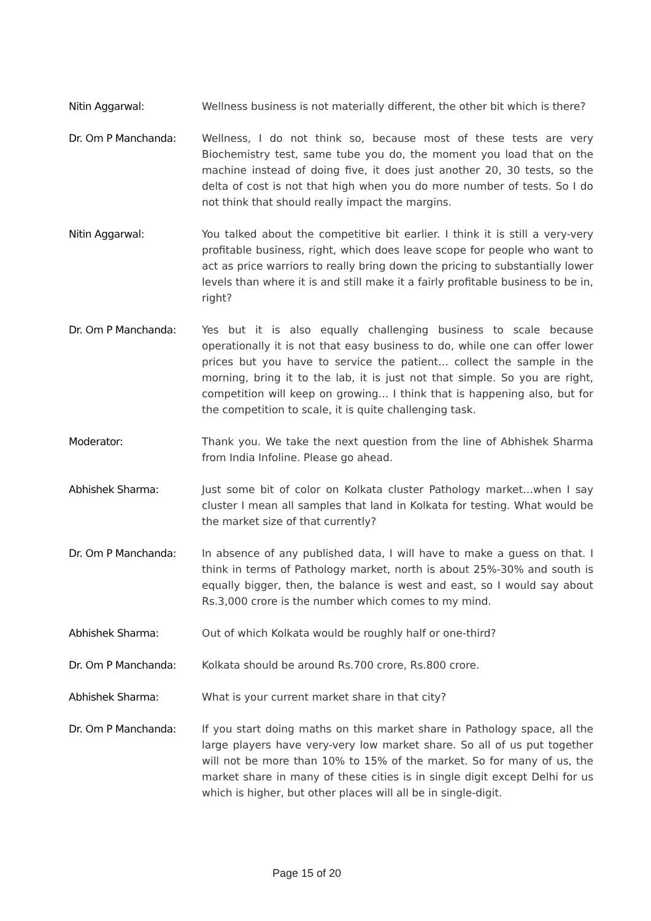Nitin Aggarwal: Wellness business is not materially different, the other bit which is there?
Dr. Om P Manchanda: Wellness, I do not think so, because most of these tests are very Biochemistry test, same tube you do, the moment you load that on the machine instead of doing five, it does just another 20, 30 tests, so the delta of cost is not that high when you do more number of tests. So I do not think that should really impact the margins.
Nitin Aggarwal: You talked about the competitive bit earlier. I think it is still a very-very profitable business, right, which does leave scope for people who want to act as price warriors to really bring down the pricing to substantially lower levels than where it is and still make it a fairly profitable business to be in, right?
Dr. Om P Manchanda: Yes but it is also equally challenging business to scale because operationally it is not that easy business to do, while one can offer lower prices but you have to service the patient… collect the sample in the morning, bring it to the lab, it is just not that simple. So you are right, competition will keep on growing… I think that is happening also, but for the competition to scale, it is quite challenging task.
Moderator: Thank you. We take the next question from the line of Abhishek Sharma from India Infoline. Please go ahead.
Abhishek Sharma: Just some bit of color on Kolkata cluster Pathology market…when I say cluster I mean all samples that land in Kolkata for testing. What would be the market size of that currently?
Dr. Om P Manchanda: In absence of any published data, I will have to make a guess on that. I think in terms of Pathology market, north is about 25%-30% and south is equally bigger, then, the balance is west and east, so I would say about Rs.3,000 crore is the number which comes to my mind.
Abhishek Sharma: Out of which Kolkata would be roughly half or one-third?
Dr. Om P Manchanda: Kolkata should be around Rs.700 crore, Rs.800 crore.
Abhishek Sharma: What is your current market share in that city?
Dr. Om P Manchanda: If you start doing maths on this market share in Pathology space, all the large players have very-very low market share. So all of us put together will not be more than 10% to 15% of the market. So for many of us, the market share in many of these cities is in single digit except Delhi for us which is higher, but other places will all be in single-digit.
Page 15 of 20